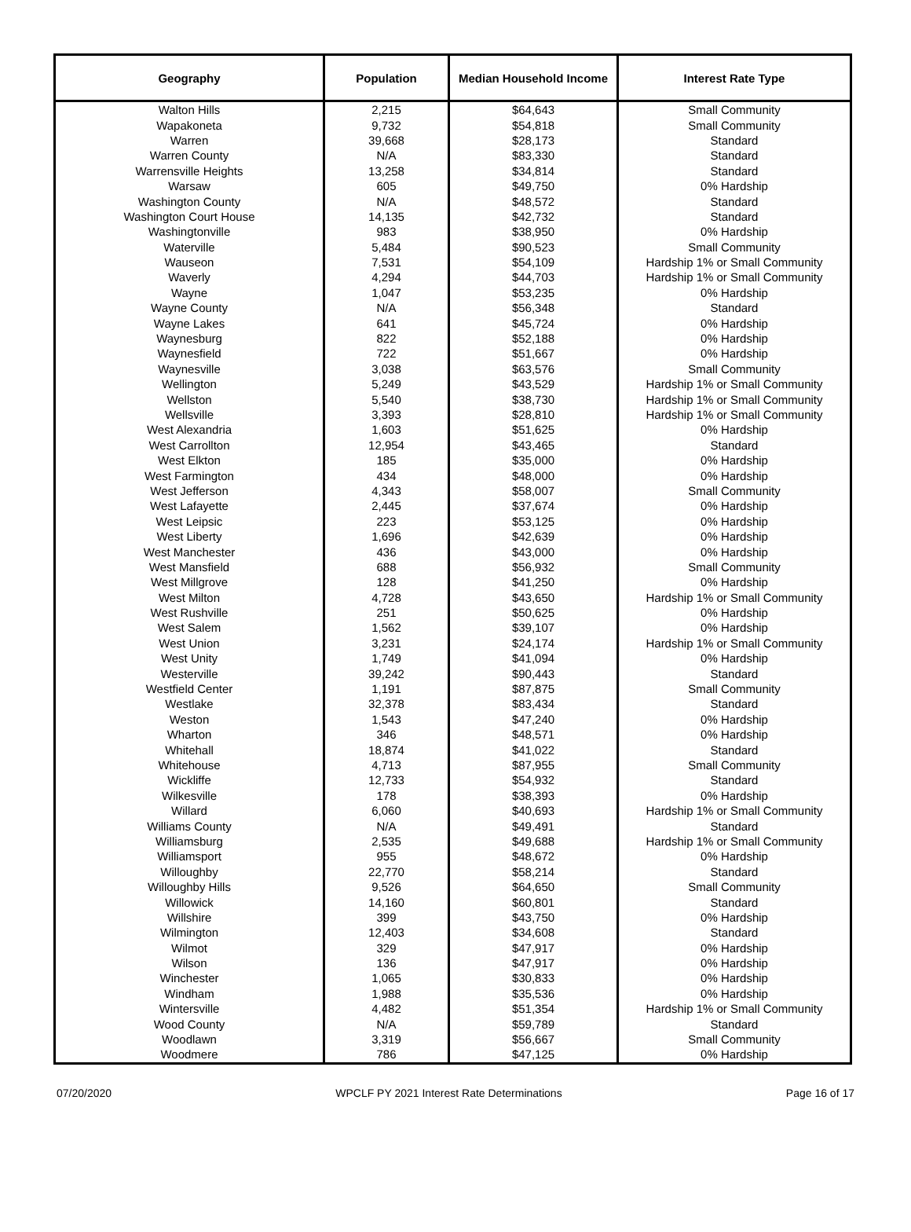| Geography | Population | Median Household Income | Interest Rate Type |
| --- | --- | --- | --- |
| Walton Hills | 2,215 | $64,643 | Small Community |
| Wapakoneta | 9,732 | $54,818 | Small Community |
| Warren | 39,668 | $28,173 | Standard |
| Warren County | N/A | $83,330 | Standard |
| Warrensville Heights | 13,258 | $34,814 | Standard |
| Warsaw | 605 | $49,750 | 0% Hardship |
| Washington County | N/A | $48,572 | Standard |
| Washington Court House | 14,135 | $42,732 | Standard |
| Washingtonville | 983 | $38,950 | 0% Hardship |
| Waterville | 5,484 | $90,523 | Small Community |
| Wauseon | 7,531 | $54,109 | Hardship 1% or Small Community |
| Waverly | 4,294 | $44,703 | Hardship 1% or Small Community |
| Wayne | 1,047 | $53,235 | 0% Hardship |
| Wayne County | N/A | $56,348 | Standard |
| Wayne Lakes | 641 | $45,724 | 0% Hardship |
| Waynesburg | 822 | $52,188 | 0% Hardship |
| Waynesfield | 722 | $51,667 | 0% Hardship |
| Waynesville | 3,038 | $63,576 | Small Community |
| Wellington | 5,249 | $43,529 | Hardship 1% or Small Community |
| Wellston | 5,540 | $38,730 | Hardship 1% or Small Community |
| Wellsville | 3,393 | $28,810 | Hardship 1% or Small Community |
| West Alexandria | 1,603 | $51,625 | 0% Hardship |
| West Carrollton | 12,954 | $43,465 | Standard |
| West Elkton | 185 | $35,000 | 0% Hardship |
| West Farmington | 434 | $48,000 | 0% Hardship |
| West Jefferson | 4,343 | $58,007 | Small Community |
| West Lafayette | 2,445 | $37,674 | 0% Hardship |
| West Leipsic | 223 | $53,125 | 0% Hardship |
| West Liberty | 1,696 | $42,639 | 0% Hardship |
| West Manchester | 436 | $43,000 | 0% Hardship |
| West Mansfield | 688 | $56,932 | Small Community |
| West Millgrove | 128 | $41,250 | 0% Hardship |
| West Milton | 4,728 | $43,650 | Hardship 1% or Small Community |
| West Rushville | 251 | $50,625 | 0% Hardship |
| West Salem | 1,562 | $39,107 | 0% Hardship |
| West Union | 3,231 | $24,174 | Hardship 1% or Small Community |
| West Unity | 1,749 | $41,094 | 0% Hardship |
| Westerville | 39,242 | $90,443 | Standard |
| Westfield Center | 1,191 | $87,875 | Small Community |
| Westlake | 32,378 | $83,434 | Standard |
| Weston | 1,543 | $47,240 | 0% Hardship |
| Wharton | 346 | $48,571 | 0% Hardship |
| Whitehall | 18,874 | $41,022 | Standard |
| Whitehouse | 4,713 | $87,955 | Small Community |
| Wickliffe | 12,733 | $54,932 | Standard |
| Wilkesville | 178 | $38,393 | 0% Hardship |
| Willard | 6,060 | $40,693 | Hardship 1% or Small Community |
| Williams County | N/A | $49,491 | Standard |
| Williamsburg | 2,535 | $49,688 | Hardship 1% or Small Community |
| Williamsport | 955 | $48,672 | 0% Hardship |
| Willoughby | 22,770 | $58,214 | Standard |
| Willoughby Hills | 9,526 | $64,650 | Small Community |
| Willowick | 14,160 | $60,801 | Standard |
| Willshire | 399 | $43,750 | 0% Hardship |
| Wilmington | 12,403 | $34,608 | Standard |
| Wilmot | 329 | $47,917 | 0% Hardship |
| Wilson | 136 | $47,917 | 0% Hardship |
| Winchester | 1,065 | $30,833 | 0% Hardship |
| Windham | 1,988 | $35,536 | 0% Hardship |
| Wintersville | 4,482 | $51,354 | Hardship 1% or Small Community |
| Wood County | N/A | $59,789 | Standard |
| Woodlawn | 3,319 | $56,667 | Small Community |
| Woodmere | 786 | $47,125 | 0% Hardship |
07/20/2020 WPCLF PY 2021 Interest Rate Determinations Page 16 of 17